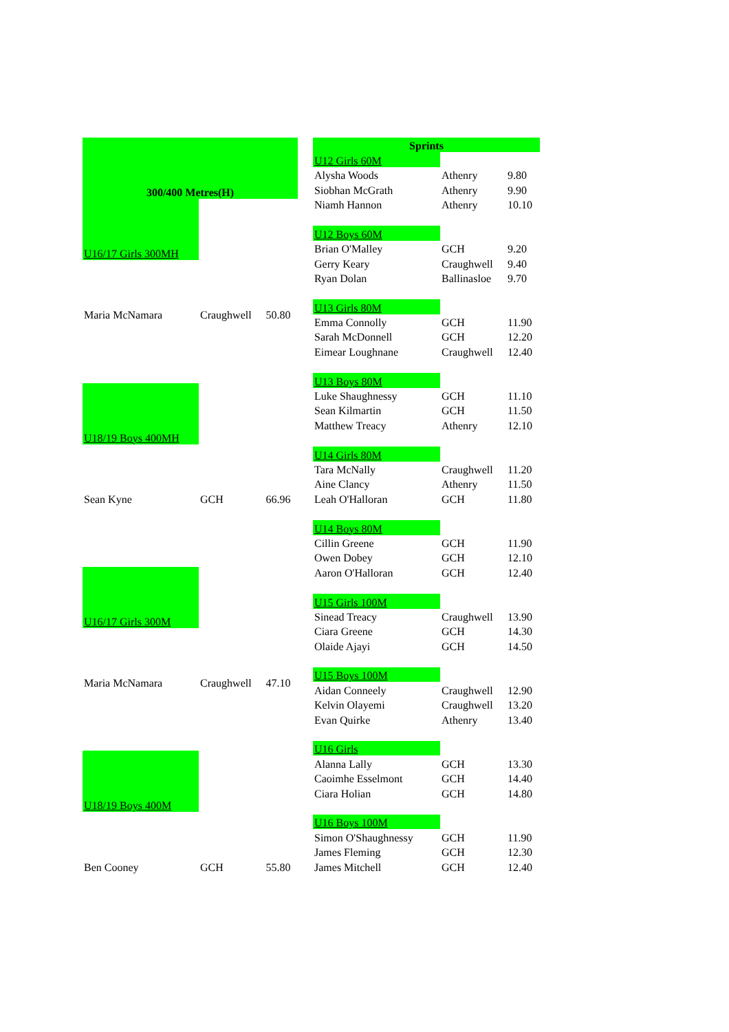| 300/400 Metres(H) | | |
| --- | --- | --- |
| U16/17 Girls 300MH | | |
| Maria McNamara | Craughwell | 50.80 |
| U18/19 Boys 400MH | | |
| Sean Kyne | GCH | 66.96 |
| U16/17 Girls 300M | | |
| Maria McNamara | Craughwell | 47.10 |
| U18/19 Boys 400M | | |
| Ben Cooney | GCH | 55.80 |
| Sprints | | |
| --- | --- | --- |
| U12 Girls 60M | | |
| Alysha Woods | Athenry | 9.80 |
| Siobhan McGrath | Athenry | 9.90 |
| Niamh Hannon | Athenry | 10.10 |
| U12 Boys 60M | | |
| Brian O'Malley | GCH | 9.20 |
| Gerry Keary | Craughwell | 9.40 |
| Ryan Dolan | Ballinasloe | 9.70 |
| U13 Girls 80M | | |
| Emma Connolly | GCH | 11.90 |
| Sarah McDonnell | GCH | 12.20 |
| Eimear Loughnane | Craughwell | 12.40 |
| U13 Boys 80M | | |
| Luke Shaughnessy | GCH | 11.10 |
| Sean Kilmartin | GCH | 11.50 |
| Matthew Treacy | Athenry | 12.10 |
| U14 Girls 80M | | |
| Tara McNally | Craughwell | 11.20 |
| Aine Clancy | Athenry | 11.50 |
| Leah O'Halloran | GCH | 11.80 |
| U14 Boys 80M | | |
| Cillin Greene | GCH | 11.90 |
| Owen Dobey | GCH | 12.10 |
| Aaron O'Halloran | GCH | 12.40 |
| U15 Girls 100M | | |
| Sinead Treacy | Craughwell | 13.90 |
| Ciara Greene | GCH | 14.30 |
| Olaide Ajayi | GCH | 14.50 |
| U15 Boys 100M | | |
| Aidan Conneely | Craughwell | 12.90 |
| Kelvin Olayemi | Craughwell | 13.20 |
| Evan Quirke | Athenry | 13.40 |
| U16 Girls | | |
| Alanna Lally | GCH | 13.30 |
| Caoimhe Esselmont | GCH | 14.40 |
| Ciara Holian | GCH | 14.80 |
| U16 Boys 100M | | |
| Simon O'Shaughnessy | GCH | 11.90 |
| James Fleming | GCH | 12.30 |
| James Mitchell | GCH | 12.40 |